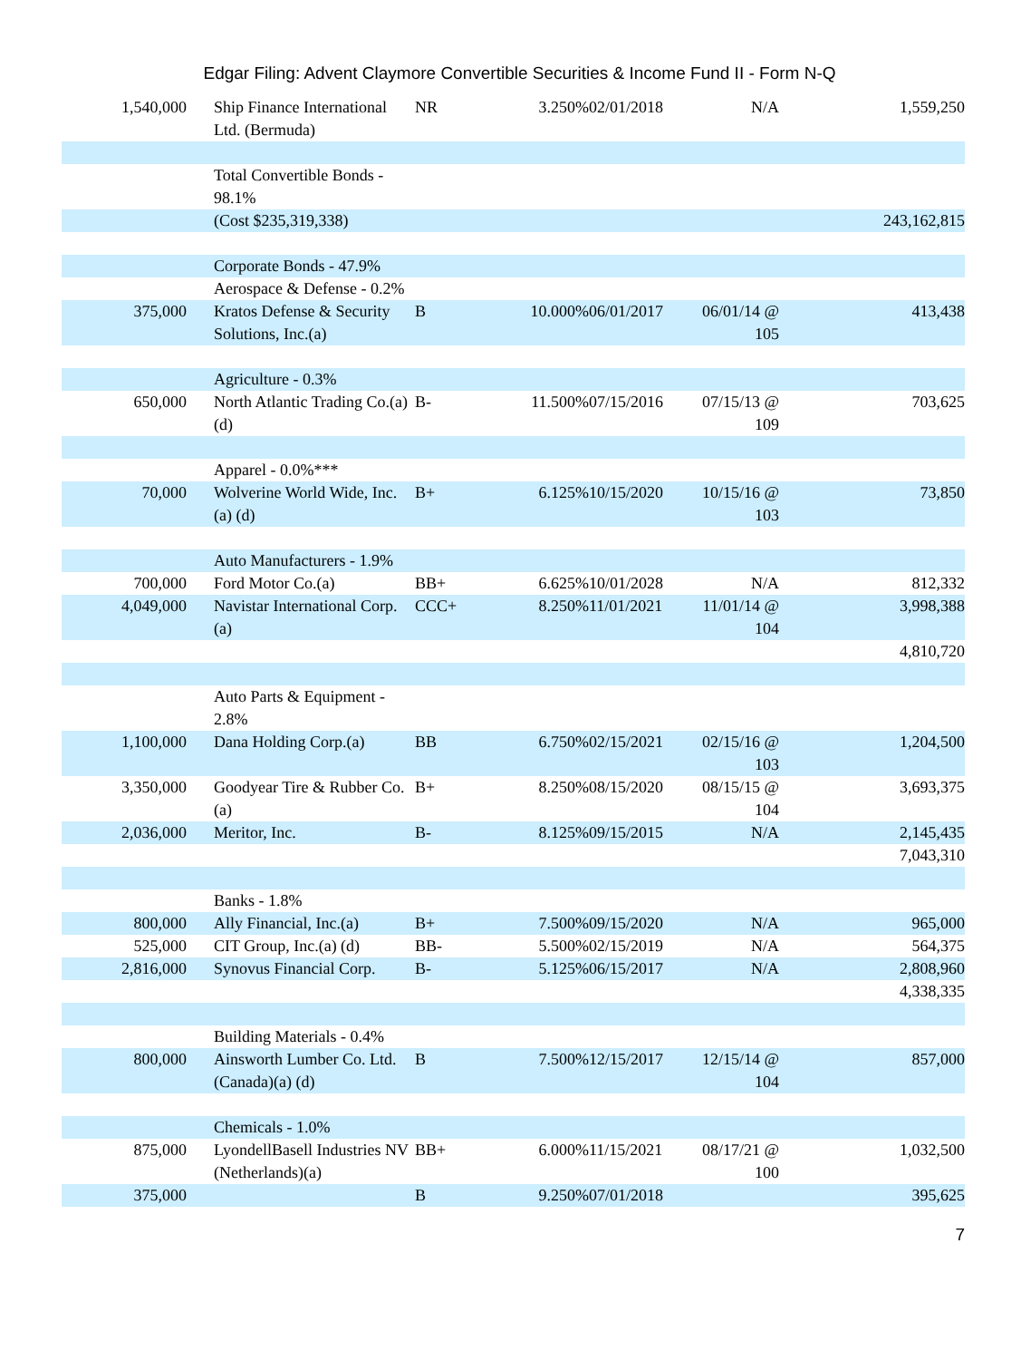Edgar Filing: Advent Claymore Convertible Securities & Income Fund II - Form N-Q
| 1,540,000 | | Ship Finance International Ltd. (Bermuda) | NR | 3.250% | 02/01/2018 | N/A | 1,559,250 |
| | | Total Convertible Bonds - 98.1% | | | | | |
| | | (Cost $235,319,338) | | | | | 243,162,815 |
| | | Corporate Bonds - 47.9% | | | | | |
| | | Aerospace & Defense - 0.2% | | | | | |
| 375,000 | | Kratos Defense & Security Solutions, Inc.(a) | B | 10.000% | 06/01/2017 | 06/01/14 @ 105 | 413,438 |
| | | Agriculture - 0.3% | | | | | |
| 650,000 | | North Atlantic Trading Co.(a) (d) | B- | 11.500% | 07/15/2016 | 07/15/13 @ 109 | 703,625 |
| | | Apparel - 0.0%*** | | | | | |
| 70,000 | | Wolverine World Wide, Inc.(a) (d) | B+ | 6.125% | 10/15/2020 | 10/15/16 @ 103 | 73,850 |
| | | Auto Manufacturers - 1.9% | | | | | |
| 700,000 | | Ford Motor Co.(a) | BB+ | 6.625% | 10/01/2028 | N/A | 812,332 |
| 4,049,000 | | Navistar International Corp.(a) | CCC+ | 8.250% | 11/01/2021 | 11/01/14 @ 104 | 3,998,388 |
| | | | | | | | 4,810,720 |
| | | Auto Parts & Equipment - 2.8% | | | | | |
| 1,100,000 | | Dana Holding Corp.(a) | BB | 6.750% | 02/15/2021 | 02/15/16 @ 103 | 1,204,500 |
| 3,350,000 | | Goodyear Tire & Rubber Co.(a) | B+ | 8.250% | 08/15/2020 | 08/15/15 @ 104 | 3,693,375 |
| 2,036,000 | | Meritor, Inc. | B- | 8.125% | 09/15/2015 | N/A | 2,145,435 |
| | | | | | | | 7,043,310 |
| | | Banks - 1.8% | | | | | |
| 800,000 | | Ally Financial, Inc.(a) | B+ | 7.500% | 09/15/2020 | N/A | 965,000 |
| 525,000 | | CIT Group, Inc.(a) (d) | BB- | 5.500% | 02/15/2019 | N/A | 564,375 |
| 2,816,000 | | Synovus Financial Corp. | B- | 5.125% | 06/15/2017 | N/A | 2,808,960 |
| | | | | | | | 4,338,335 |
| | | Building Materials - 0.4% | | | | | |
| 800,000 | | Ainsworth Lumber Co. Ltd. (Canada)(a) (d) | B | 7.500% | 12/15/2017 | 12/15/14 @ 104 | 857,000 |
| | | Chemicals - 1.0% | | | | | |
| 875,000 | | LyondellBasell Industries NV (Netherlands)(a) | BB+ | 6.000% | 11/15/2021 | 08/17/21 @ 100 | 1,032,500 |
| 375,000 | | | B | 9.250% | 07/01/2018 | | 395,625 |
7